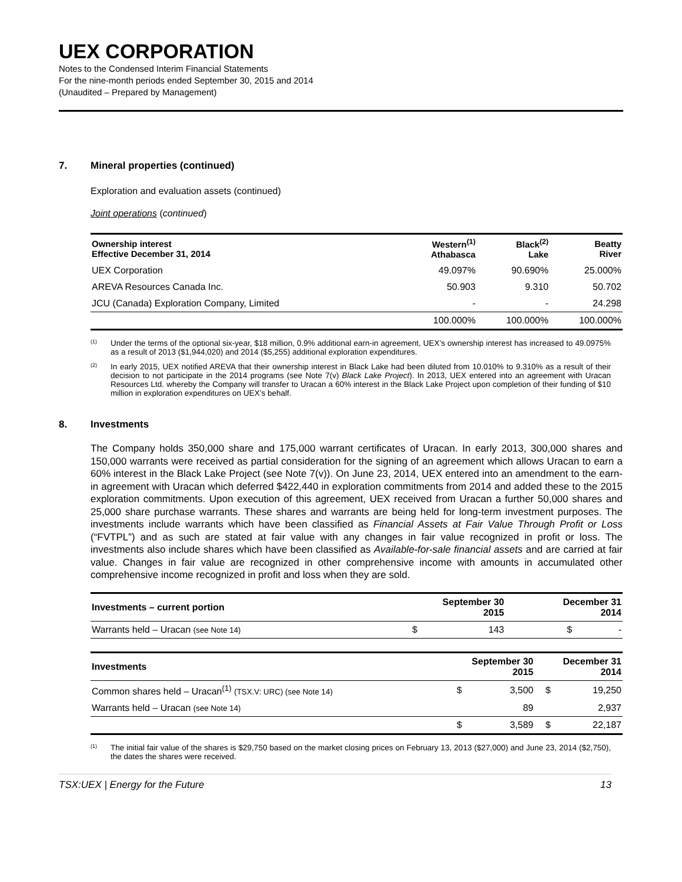UEX CORPORATION
Notes to the Condensed Interim Financial Statements
For the nine-month periods ended September 30, 2015 and 2014
(Unaudited – Prepared by Management)
7. Mineral properties (continued)
Exploration and evaluation assets (continued)
Joint operations (continued)
| Ownership interest Effective December 31, 2014 | Western<sup>(1)</sup> Athabasca | Black<sup>(2)</sup> Lake | Beatty River |
| --- | --- | --- | --- |
| UEX Corporation | 49.097% | 90.690% | 25.000% |
| AREVA Resources Canada Inc. | 50.903 | 9.310 | 50.702 |
| JCU (Canada) Exploration Company, Limited | - | - | 24.298 |
| | 100.000% | 100.000% | 100.000% |
<sup>(1)</sup>
Under the terms of the optional six-year, $18 million, 0.9% additional earn-in agreement, UEX’s ownership interest has increased to 49.0975% as a result of 2013 ($1,944,020) and 2014 ($5,255) additional exploration expenditures.
<sup>(2)</sup>
In early 2015, UEX notified AREVA that their ownership interest in Black Lake had been diluted from 10.010% to 9.310% as a result of their decision to not participate in the 2014 programs (see Note 7(v) Black Lake Project). In 2013, UEX entered into an agreement with Uracan Resources Ltd. whereby the Company will transfer to Uracan a 60% interest in the Black Lake Project upon completion of their funding of $10 million in exploration expenditures on UEX’s behalf.
8. Investments
The Company holds 350,000 share and 175,000 warrant certificates of Uracan. In early 2013, 300,000 shares and 150,000 warrants were received as partial consideration for the signing of an agreement which allows Uracan to earn a 60% interest in the Black Lake Project (see Note 7(v)). On June 23, 2014, UEX entered into an amendment to the earn-in agreement with Uracan which deferred $422,440 in exploration commitments from 2014 and added these to the 2015 exploration commitments. Upon execution of this agreement, UEX received from Uracan a further 50,000 shares and 25,000 share purchase warrants. These shares and warrants are being held for long-term investment purposes. The investments include warrants which have been classified as Financial Assets at Fair Value Through Profit or Loss (“FVTPL”) and as such are stated at fair value with any changes in fair value recognized in profit or loss. The investments also include shares which have been classified as Available-for-sale financial assets and are carried at fair value. Changes in fair value are recognized in other comprehensive income with amounts in accumulated other comprehensive income recognized in profit and loss when they are sold.
| Investments – current portion | September 30 2015 | | December 31 2014 | |
| --- | --- | --- | --- | --- |
| Warrants held – Uracan (see Note 14) | $ | 143 | $ | - |
| Investments | September 30 2015 | | December 31 2014 | |
| --- | --- | --- | --- | --- |
| Common shares held – Uracan<sup>(1)</sup> (TSX.V: URC) (see Note 14) | $ | 3,500 | $ | 19,250 |
| Warrants held – Uracan (see Note 14) | | 89 | | 2,937 |
| | $ | 3,589 | $ | 22,187 |
<sup>(1)</sup>
The initial fair value of the shares is $29,750 based on the market closing prices on February 13, 2013 ($27,000) and June 23, 2014 ($2,750), the dates the shares were received.
TSX:UEX | Energy for the Future 13